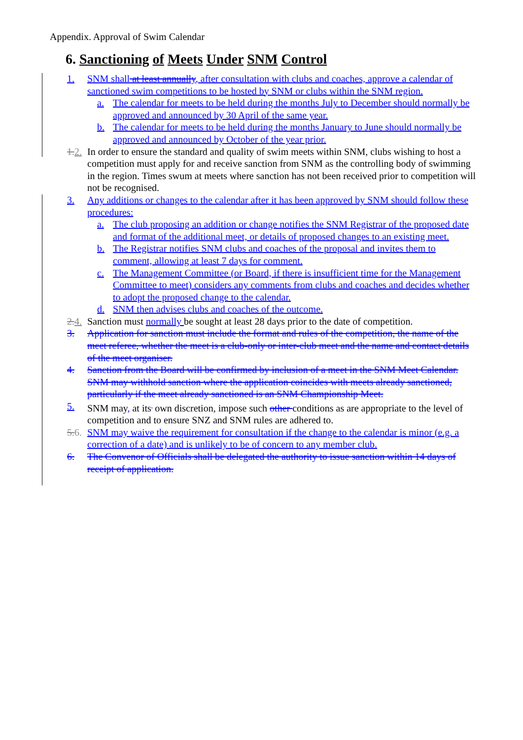Appendix. Approval of Swim Calendar
6. Sanctioning of Meets Under SNM Control
1. SNM shall at least annually, after consultation with clubs and coaches, approve a calendar of sanctioned swim competitions to be hosted by SNM or clubs within the SNM region.
a. The calendar for meets to be held during the months July to December should normally be approved and announced by 30 April of the same year.
b. The calendar for meets to be held during the months January to June should normally be approved and announced by October of the year prior.
1. 2. In order to ensure the standard and quality of swim meets within SNM, clubs wishing to host a competition must apply for and receive sanction from SNM as the controlling body of swimming in the region. Times swum at meets where sanction has not been received prior to competition will not be recognised.
3. Any additions or changes to the calendar after it has been approved by SNM should follow these procedures:
a. The club proposing an addition or change notifies the SNM Registrar of the proposed date and format of the additional meet, or details of proposed changes to an existing meet.
b. The Registrar notifies SNM clubs and coaches of the proposal and invites them to comment, allowing at least 7 days for comment.
c. The Management Committee (or Board, if there is insufficient time for the Management Committee to meet) considers any comments from clubs and coaches and decides whether to adopt the proposed change to the calendar.
d. SNM then advises clubs and coaches of the outcome.
2. 4. Sanction must normally be sought at least 28 days prior to the date of competition.
3. Application for sanction must include the format and rules of the competition, the name of the meet referee, whether the meet is a club-only or inter-club meet and the name and contact details of the meet organiser.
4. Sanction from the Board will be confirmed by inclusion of a meet in the SNM Meet Calendar. SNM may withhold sanction where the application coincides with meets already sanctioned, particularly if the meet already sanctioned is an SNM Championship Meet.
5. SNM may, at its<sup>,</sup> own discretion, impose such other conditions as are appropriate to the level of competition and to ensure SNZ and SNM rules are adhered to.
5. 6. SNM may waive the requirement for consultation if the change to the calendar is minor (e.g. a correction of a date) and is unlikely to be of concern to any member club.
6. The Convenor of Officials shall be delegated the authority to issue sanction within 14 days of receipt of application.